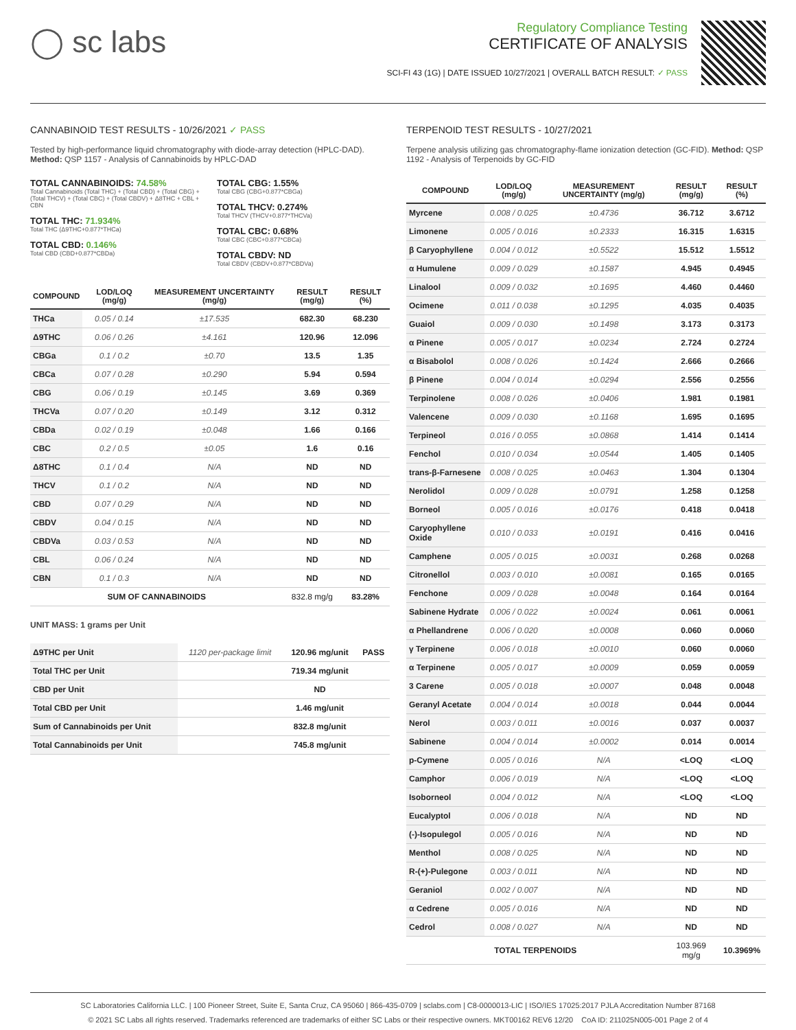◯ sc labs
Regulatory Compliance Testing
CERTIFICATE OF ANALYSIS
SCI-FI 43 (1G) | DATE ISSUED 10/27/2021 | OVERALL BATCH RESULT: ✓ PASS
CANNABINOID TEST RESULTS - 10/26/2021 ✓ PASS
Tested by high-performance liquid chromatography with diode-array detection (HPLC-DAD). Method: QSP 1157 - Analysis of Cannabinoids by HPLC-DAD
TOTAL CANNABINOIDS: 74.58%
Total Cannabinoids (Total THC) + (Total CBD) + (Total CBG) + (Total THCV) + (Total CBC) + (Total CBDV) + Δ8THC + CBL + CBN
TOTAL THC: 71.934%
Total THC (Δ9THC+0.877*THCa)
TOTAL CBD: 0.146%
Total CBD (CBD+0.877*CBDa)
TOTAL CBG: 1.55%
Total CBG (CBG+0.877*CBGa)
TOTAL THCV: 0.274%
Total THCV (THCV+0.877*THCVa)
TOTAL CBC: 0.68%
Total CBC (CBC+0.877*CBCa)
TOTAL CBDV: ND
Total CBDV (CBDV+0.877*CBDVa)
| COMPOUND | LOD/LOQ (mg/g) | MEASUREMENT UNCERTAINTY (mg/g) | RESULT (mg/g) | RESULT (%) |
| --- | --- | --- | --- | --- |
| THCa | 0.05 / 0.14 | ±17.535 | 682.30 | 68.230 |
| Δ9THC | 0.06 / 0.26 | ±4.161 | 120.96 | 12.096 |
| CBGa | 0.1 / 0.2 | ±0.70 | 13.5 | 1.35 |
| CBCa | 0.07 / 0.28 | ±0.290 | 5.94 | 0.594 |
| CBG | 0.06 / 0.19 | ±0.145 | 3.69 | 0.369 |
| THCVa | 0.07 / 0.20 | ±0.149 | 3.12 | 0.312 |
| CBDa | 0.02 / 0.19 | ±0.048 | 1.66 | 0.166 |
| CBC | 0.2 / 0.5 | ±0.05 | 1.6 | 0.16 |
| Δ8THC | 0.1 / 0.4 | N/A | ND | ND |
| THCV | 0.1 / 0.2 | N/A | ND | ND |
| CBD | 0.07 / 0.29 | N/A | ND | ND |
| CBDV | 0.04 / 0.15 | N/A | ND | ND |
| CBDVa | 0.03 / 0.53 | N/A | ND | ND |
| CBL | 0.06 / 0.24 | N/A | ND | ND |
| CBN | 0.1 / 0.3 | N/A | ND | ND |
| SUM OF CANNABINOIDS | | | 832.8 mg/g | 83.28% |
UNIT MASS: 1 grams per Unit
| Δ9THC per Unit | 1120 per-package limit | 120.96 mg/unit | PASS |
| Total THC per Unit | | 719.34 mg/unit | |
| CBD per Unit | | ND | |
| Total CBD per Unit | | 1.46 mg/unit | |
| Sum of Cannabinoids per Unit | | 832.8 mg/unit | |
| Total Cannabinoids per Unit | | 745.8 mg/unit | |
TERPENOID TEST RESULTS - 10/27/2021
Terpene analysis utilizing gas chromatography-flame ionization detection (GC-FID). Method: QSP 1192 - Analysis of Terpenoids by GC-FID
| COMPOUND | LOD/LOQ (mg/g) | MEASUREMENT UNCERTAINTY (mg/g) | RESULT (mg/g) | RESULT (%) |
| --- | --- | --- | --- | --- |
| Myrcene | 0.008 / 0.025 | ±0.4736 | 36.712 | 3.6712 |
| Limonene | 0.005 / 0.016 | ±0.2333 | 16.315 | 1.6315 |
| β Caryophyllene | 0.004 / 0.012 | ±0.5522 | 15.512 | 1.5512 |
| α Humulene | 0.009 / 0.029 | ±0.1587 | 4.945 | 0.4945 |
| Linalool | 0.009 / 0.032 | ±0.1695 | 4.460 | 0.4460 |
| Ocimene | 0.011 / 0.038 | ±0.1295 | 4.035 | 0.4035 |
| Guaiol | 0.009 / 0.030 | ±0.1498 | 3.173 | 0.3173 |
| α Pinene | 0.005 / 0.017 | ±0.0234 | 2.724 | 0.2724 |
| α Bisabolol | 0.008 / 0.026 | ±0.1424 | 2.666 | 0.2666 |
| β Pinene | 0.004 / 0.014 | ±0.0294 | 2.556 | 0.2556 |
| Terpinolene | 0.008 / 0.026 | ±0.0406 | 1.981 | 0.1981 |
| Valencene | 0.009 / 0.030 | ±0.1168 | 1.695 | 0.1695 |
| Terpineol | 0.016 / 0.055 | ±0.0868 | 1.414 | 0.1414 |
| Fenchol | 0.010 / 0.034 | ±0.0544 | 1.405 | 0.1405 |
| trans-β-Farnesene | 0.008 / 0.025 | ±0.0463 | 1.304 | 0.1304 |
| Nerolidol | 0.009 / 0.028 | ±0.0791 | 1.258 | 0.1258 |
| Borneol | 0.005 / 0.016 | ±0.0176 | 0.418 | 0.0418 |
| Caryophyllene Oxide | 0.010 / 0.033 | ±0.0191 | 0.416 | 0.0416 |
| Camphene | 0.005 / 0.015 | ±0.0031 | 0.268 | 0.0268 |
| Citronellol | 0.003 / 0.010 | ±0.0081 | 0.165 | 0.0165 |
| Fenchone | 0.009 / 0.028 | ±0.0048 | 0.164 | 0.0164 |
| Sabinene Hydrate | 0.006 / 0.022 | ±0.0024 | 0.061 | 0.0061 |
| α Phellandrene | 0.006 / 0.020 | ±0.0008 | 0.060 | 0.0060 |
| γ Terpinene | 0.006 / 0.018 | ±0.0010 | 0.060 | 0.0060 |
| α Terpinene | 0.005 / 0.017 | ±0.0009 | 0.059 | 0.0059 |
| 3 Carene | 0.005 / 0.018 | ±0.0007 | 0.048 | 0.0048 |
| Geranyl Acetate | 0.004 / 0.014 | ±0.0018 | 0.044 | 0.0044 |
| Nerol | 0.003 / 0.011 | ±0.0016 | 0.037 | 0.0037 |
| Sabinene | 0.004 / 0.014 | ±0.0002 | 0.014 | 0.0014 |
| p-Cymene | 0.005 / 0.016 | N/A | <LOQ | <LOQ |
| Camphor | 0.006 / 0.019 | N/A | <LOQ | <LOQ |
| Isoborneol | 0.004 / 0.012 | N/A | <LOQ | <LOQ |
| Eucalyptol | 0.006 / 0.018 | N/A | ND | ND |
| (-)-Isopulegol | 0.005 / 0.016 | N/A | ND | ND |
| Menthol | 0.008 / 0.025 | N/A | ND | ND |
| R-(+)-Pulegone | 0.003 / 0.011 | N/A | ND | ND |
| Geraniol | 0.002 / 0.007 | N/A | ND | ND |
| α Cedrene | 0.005 / 0.016 | N/A | ND | ND |
| Cedrol | 0.008 / 0.027 | N/A | ND | ND |
| TOTAL TERPENOIDS | | | 103.969 mg/g | 10.3969% |
SC Laboratories California LLC. | 100 Pioneer Street, Suite E, Santa Cruz, CA 95060 | 866-435-0709 | sclabs.com | C8-0000013-LIC | ISO/IES 17025:2017 PJLA Accreditation Number 87168
© 2021 SC Labs all rights reserved. Trademarks referenced are trademarks of either SC Labs or their respective owners. MKT00162 REV6 12/20 CoA ID: 211025N005-001 Page 2 of 4